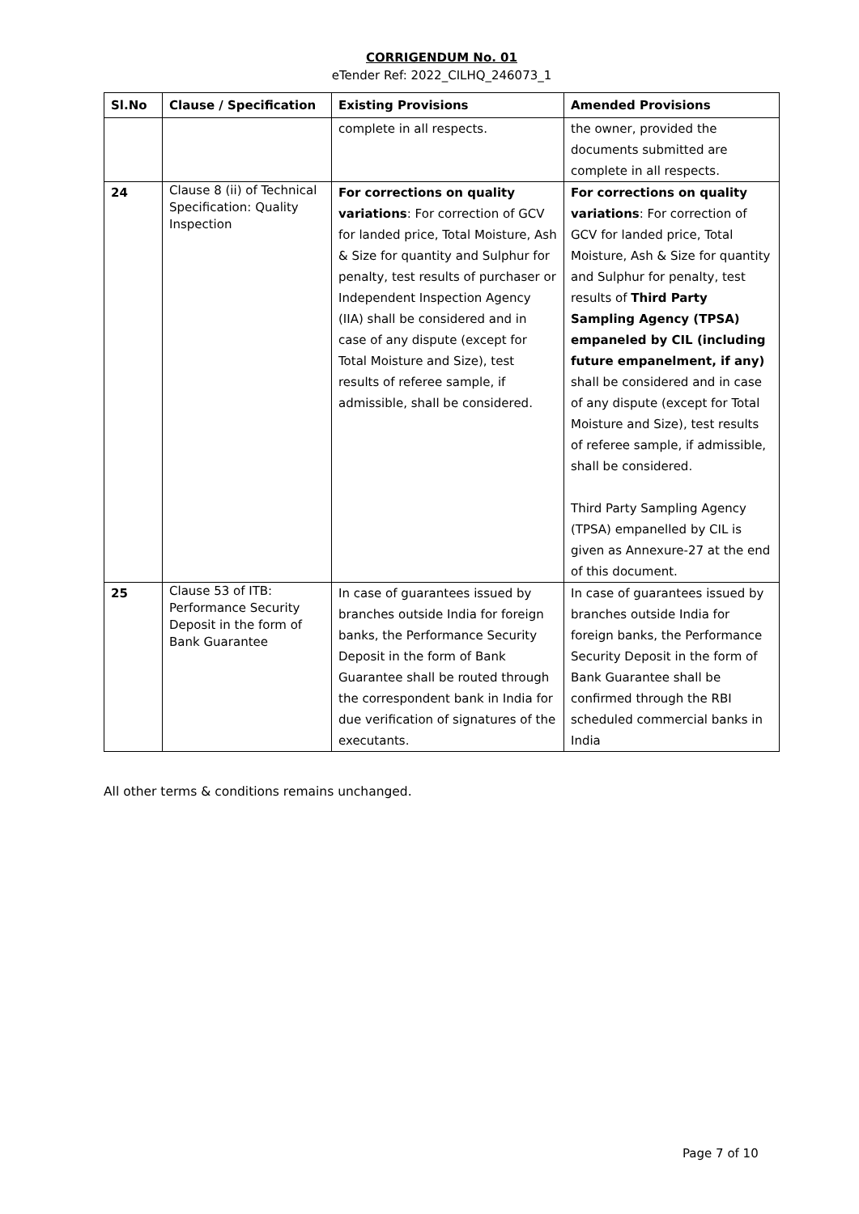CORRIGENDUM No. 01
eTender Ref: 2022_CILHQ_246073_1
| Sl.No | Clause / Specification | Existing Provisions | Amended Provisions |
| --- | --- | --- | --- |
| | | complete in all respects. | the owner, provided the documents submitted are complete in all respects. |
| 24 | Clause 8 (ii) of Technical Specification: Quality Inspection | For corrections on quality variations : For correction of GCV for landed price, Total Moisture, Ash & Size for quantity and Sulphur for penalty, test results of purchaser or Independent Inspection Agency (IIA) shall be considered and in case of any dispute (except for Total Moisture and Size), test results of referee sample, if admissible, shall be considered. | For corrections on quality variations : For correction of GCV for landed price, Total Moisture, Ash & Size for quantity and Sulphur for penalty, test results of Third Party Sampling Agency (TPSA) empaneled by CIL (including future empanelment, if any) shall be considered and in case of any dispute (except for Total Moisture and Size), test results of referee sample, if admissible, shall be considered. Third Party Sampling Agency (TPSA) empanelled by CIL is given as Annexure-27 at the end of this document. |
| 25 | Clause 53 of ITB: Performance Security Deposit in the form of Bank Guarantee | In case of guarantees issued by branches outside India for foreign banks, the Performance Security Deposit in the form of Bank Guarantee shall be routed through the correspondent bank in India for due verification of signatures of the executants. | In case of guarantees issued by branches outside India for foreign banks, the Performance Security Deposit in the form of Bank Guarantee shall be confirmed through the RBI scheduled commercial banks in India |
All other terms & conditions remains unchanged.
Page 7 of 10